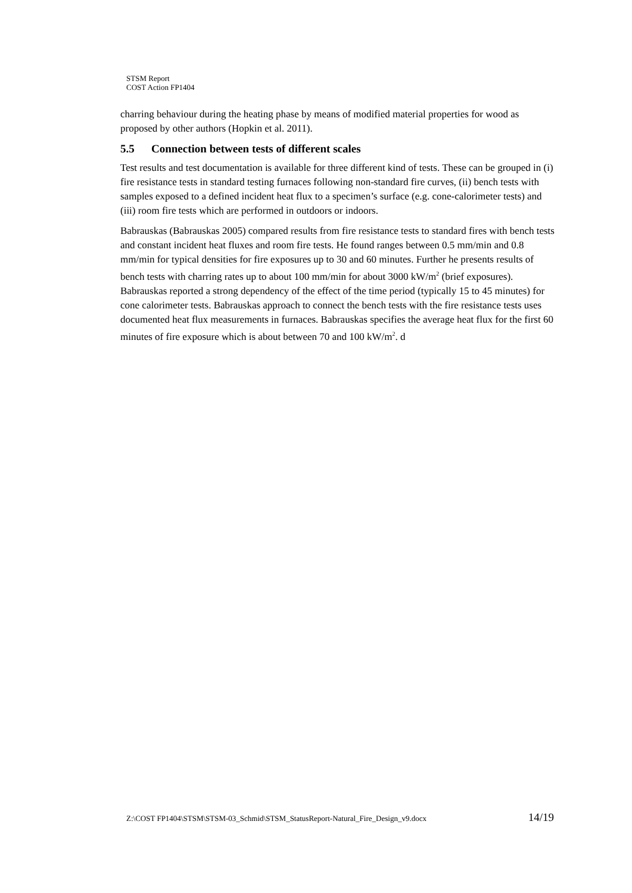STSM Report
COST Action FP1404
charring behaviour during the heating phase by means of modified material properties for wood as proposed by other authors (Hopkin et al. 2011).
5.5 Connection between tests of different scales
Test results and test documentation is available for three different kind of tests. These can be grouped in (i) fire resistance tests in standard testing furnaces following non-standard fire curves, (ii) bench tests with samples exposed to a defined incident heat flux to a specimen’s surface (e.g. cone-calorimeter tests) and (iii) room fire tests which are performed in outdoors or indoors.
Babrauskas (Babrauskas 2005) compared results from fire resistance tests to standard fires with bench tests and constant incident heat fluxes and room fire tests. He found ranges between 0.5 mm/min and 0.8 mm/min for typical densities for fire exposures up to 30 and 60 minutes. Further he presents results of bench tests with charring rates up to about 100 mm/min for about 3000 kW/m<sup>2</sup> (brief exposures). Babrauskas reported a strong dependency of the effect of the time period (typically 15 to 45 minutes) for cone calorimeter tests. Babrauskas approach to connect the bench tests with the fire resistance tests uses documented heat flux measurements in furnaces. Babrauskas specifies the average heat flux for the first 60 minutes of fire exposure which is about between 70 and 100 kW/m<sup>2</sup>. d
Z:\COST FP1404\STSM\STSM-03_Schmid\STSM_StatusReport-Natural_Fire_Design_v9.docx 14/19